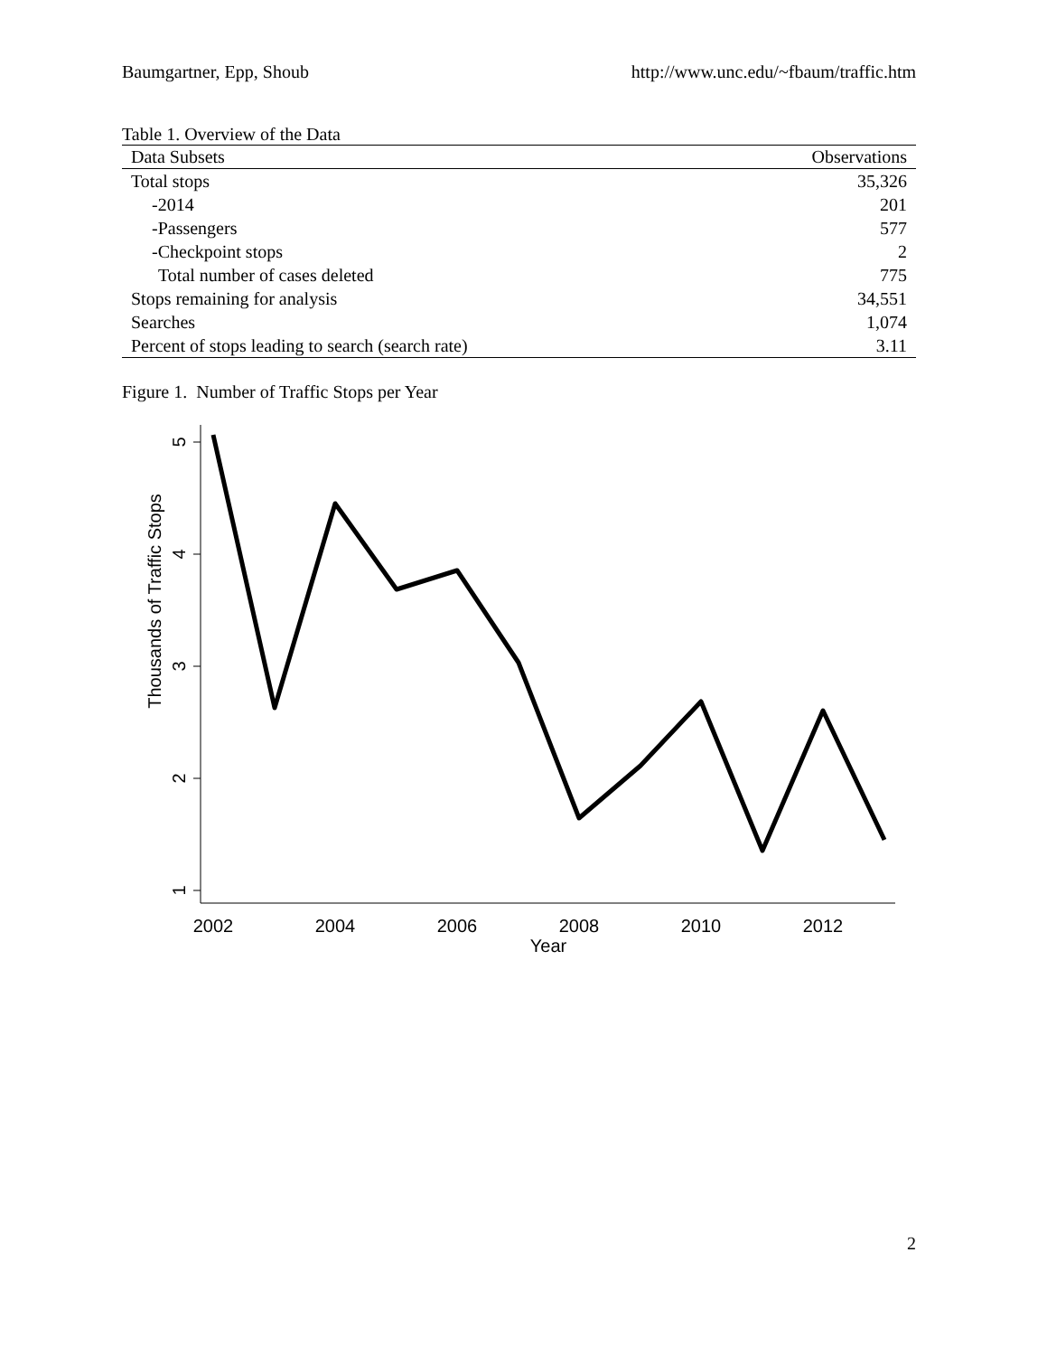Baumgartner, Epp, Shoub http://www.unc.edu/~fbaum/traffic.htm
Table 1. Overview of the Data
| Data Subsets | Observations |
| --- | --- |
| Total stops | 35,326 |
| -2014 | 201 |
| -Passengers | 577 |
| -Checkpoint stops | 2 |
| Total number of cases deleted | 775 |
| Stops remaining for analysis | 34,551 |
| Searches | 1,074 |
| Percent of stops leading to search (search rate) | 3.11 |
Figure 1. Number of Traffic Stops per Year
5
4
3
2
1
Thousands of Traffic Stops
2002
2004
2006
2008
2010
2012
Year
2